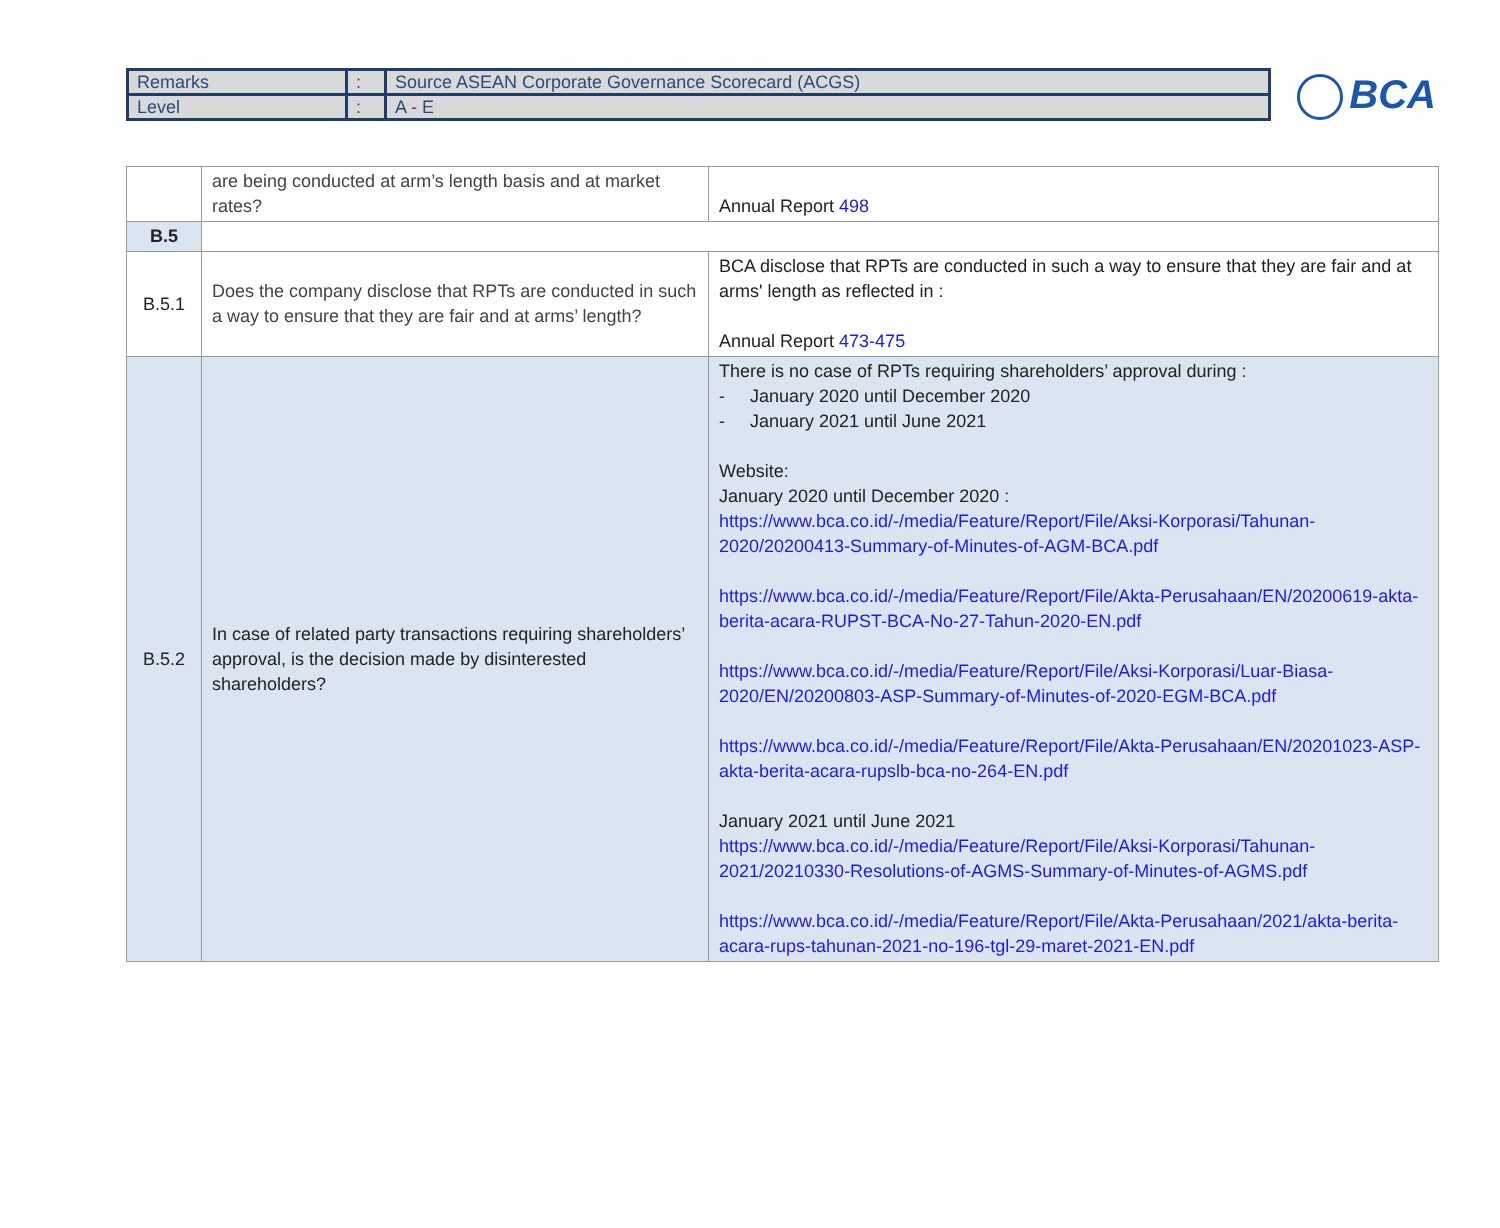| Remarks | : | Source ASEAN Corporate Governance Scorecard (ACGS) |
| Level | : | A - E |
BCA
| | are being conducted at arm’s length basis and at market rates? | Annual Report 498 |
| B.5 | | |
| B.5.1 | Does the company disclose that RPTs are conducted in such a way to ensure that they are fair and at arms’ length? | BCA disclose that RPTs are conducted in such a way to ensure that they are fair and at arms' length as reflected in : Annual Report 473-475 |
| B.5.2 | In case of related party transactions requiring shareholders’ approval, is the decision made by disinterested shareholders? | There is no case of RPTs requiring shareholders’ approval during : - January 2020 until December 2020 - January 2021 until June 2021 Website: January 2020 until December 2020 : https://www.bca.co.id/-/media/Feature/Report/File/Aksi-Korporasi/Tahunan-2020/20200413-Summary-of-Minutes-of-AGM-BCA.pdf https://www.bca.co.id/-/media/Feature/Report/File/Akta-Perusahaan/EN/20200619-akta-berita-acara-RUPST-BCA-No-27-Tahun-2020-EN.pdf https://www.bca.co.id/-/media/Feature/Report/File/Aksi-Korporasi/Luar-Biasa-2020/EN/20200803-ASP-Summary-of-Minutes-of-2020-EGM-BCA.pdf https://www.bca.co.id/-/media/Feature/Report/File/Akta-Perusahaan/EN/20201023-ASP-akta-berita-acara-rupslb-bca-no-264-EN.pdf January 2021 until June 2021 https://www.bca.co.id/-/media/Feature/Report/File/Aksi-Korporasi/Tahunan-2021/20210330-Resolutions-of-AGMS-Summary-of-Minutes-of-AGMS.pdf https://www.bca.co.id/-/media/Feature/Report/File/Akta-Perusahaan/2021/akta-berita-acara-rups-tahunan-2021-no-196-tgl-29-maret-2021-EN.pdf |